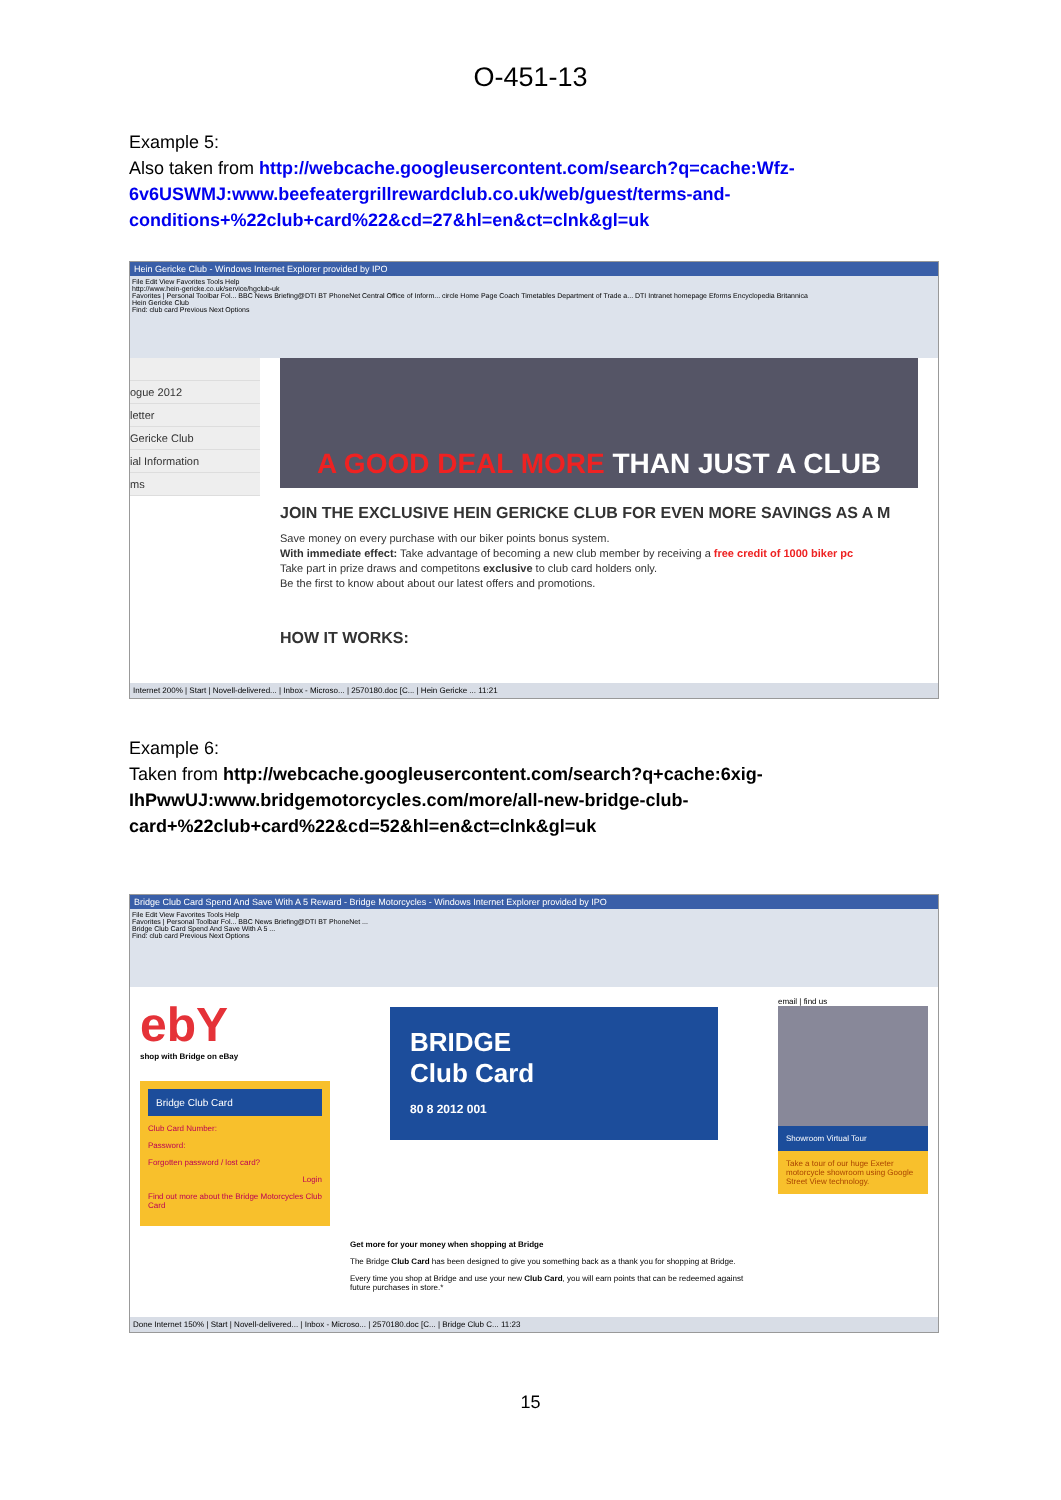O-451-13
Example 5:
Also taken from http://webcache.googleusercontent.com/search?q=cache:Wfz-6v6USWMJ:www.beefeatergrillrewardclub.co.uk/web/guest/terms-and-conditions+%22club+card%22&cd=27&hl=en&ct=clnk&gl=uk
Hein Gericke Club - Windows Internet Explorer provided by IPO
File Edit View Favorites Tools Help
http://www.hein-gericke.co.uk/service/hgclub-uk
Favorites | Personal Toolbar Fol... BBC News Briefing@DTI BT PhoneNet Central Office of Inform... circle Home Page Coach Timetables Department of Trade a... DTI Intranet homepage Eforms Encyclopedia Britannica
Hein Gericke Club
Find: club card Previous Next Options
ogue 2012
letter
Gericke Club
ial Information
ms
A GOOD DEAL MORE THAN JUST A CLUB
JOIN THE EXCLUSIVE HEIN GERICKE CLUB FOR EVEN MORE SAVINGS AS A M
Save money on every purchase with our biker points bonus system.
With immediate effect: Take advantage of becoming a new club member by receiving a free credit of 1000 biker pc
Take part in prize draws and competitons exclusive to club card holders only.
Be the first to know about about our latest offers and promotions.
HOW IT WORKS:
Internet 200% | Start | Novell-delivered... | Inbox - Microso... | 2570180.doc [C... | Hein Gericke ... 11:21
Example 6:
Taken from http://webcache.googleusercontent.com/search?q+cache:6xig-IhPwwUJ:www.bridgemotorcycles.com/more/all-new-bridge-club-card+%22club+card%22&cd=52&hl=en&ct=clnk&gl=uk
Bridge Club Card Spend And Save With A 5 Reward - Bridge Motorcycles - Windows Internet Explorer provided by IPO
File Edit View Favorites Tools Help
Favorites | Personal Toolbar Fol... BBC News Briefing@DTI BT PhoneNet ...
Bridge Club Card Spend And Save With A 5 ...
Find: club card Previous Next Options
ebY
shop with Bridge on eBay
Bridge Club Card
Club Card Number:
Password:
Forgotten password / lost card?
Login
Find out more about the Bridge Motorcycles Club Card
BRIDGE
Club Card
80 8 2012 001
Get more for your money when shopping at Bridge
The Bridge Club Card has been designed to give you something back as a thank you for shopping at Bridge.
Every time you shop at Bridge and use your new Club Card, you will earn points that can be redeemed against future purchases in store.*
email | find us
Showroom Virtual Tour
Take a tour of our huge Exeter motorcycle showroom using Google Street View technology.
Done Internet 150% | Start | Novell-delivered... | Inbox - Microso... | 2570180.doc [C... | Bridge Club C... 11:23
15